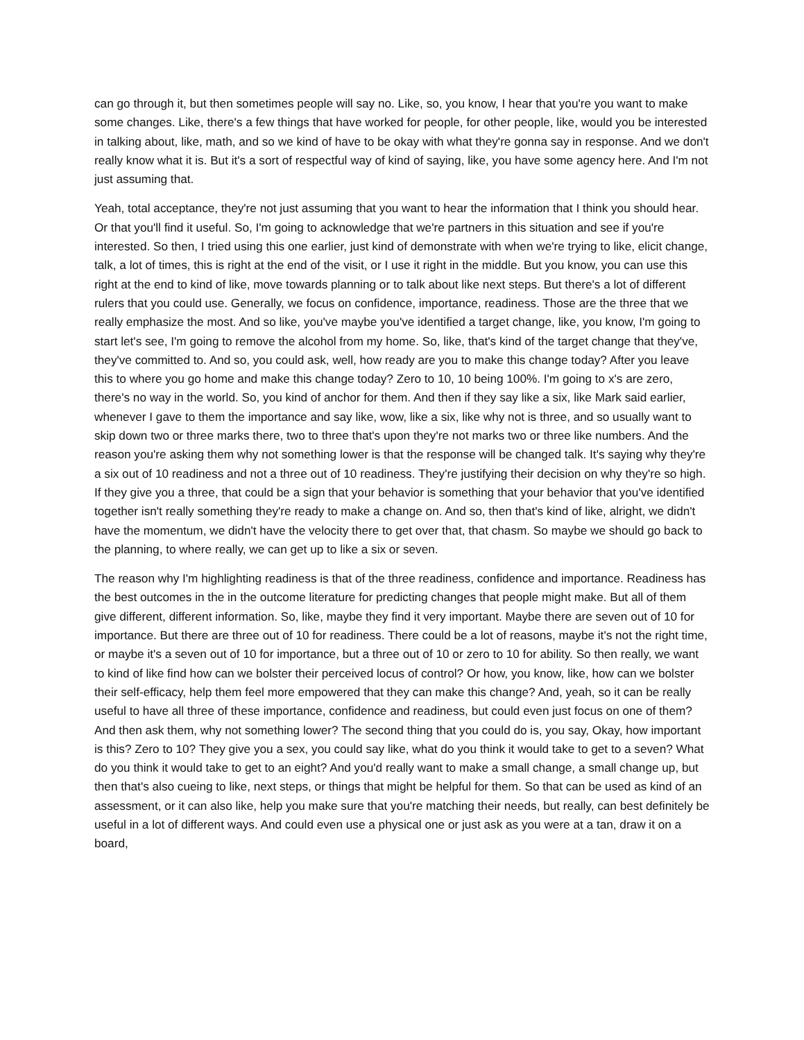can go through it, but then sometimes people will say no. Like, so, you know, I hear that you're you want to make some changes. Like, there's a few things that have worked for people, for other people, like, would you be interested in talking about, like, math, and so we kind of have to be okay with what they're gonna say in response. And we don't really know what it is. But it's a sort of respectful way of kind of saying, like, you have some agency here. And I'm not just assuming that.
Yeah, total acceptance, they're not just assuming that you want to hear the information that I think you should hear. Or that you'll find it useful. So, I'm going to acknowledge that we're partners in this situation and see if you're interested. So then, I tried using this one earlier, just kind of demonstrate with when we're trying to like, elicit change, talk, a lot of times, this is right at the end of the visit, or I use it right in the middle. But you know, you can use this right at the end to kind of like, move towards planning or to talk about like next steps. But there's a lot of different rulers that you could use. Generally, we focus on confidence, importance, readiness. Those are the three that we really emphasize the most. And so like, you've maybe you've identified a target change, like, you know, I'm going to start let's see, I'm going to remove the alcohol from my home. So, like, that's kind of the target change that they've, they've committed to. And so, you could ask, well, how ready are you to make this change today? After you leave this to where you go home and make this change today? Zero to 10, 10 being 100%. I'm going to x's are zero, there's no way in the world. So, you kind of anchor for them. And then if they say like a six, like Mark said earlier, whenever I gave to them the importance and say like, wow, like a six, like why not is three, and so usually want to skip down two or three marks there, two to three that's upon they're not marks two or three like numbers. And the reason you're asking them why not something lower is that the response will be changed talk. It's saying why they're a six out of 10 readiness and not a three out of 10 readiness. They're justifying their decision on why they're so high. If they give you a three, that could be a sign that your behavior is something that your behavior that you've identified together isn't really something they're ready to make a change on. And so, then that's kind of like, alright, we didn't have the momentum, we didn't have the velocity there to get over that, that chasm. So maybe we should go back to the planning, to where really, we can get up to like a six or seven.
The reason why I'm highlighting readiness is that of the three readiness, confidence and importance. Readiness has the best outcomes in the in the outcome literature for predicting changes that people might make. But all of them give different, different information. So, like, maybe they find it very important. Maybe there are seven out of 10 for importance. But there are three out of 10 for readiness. There could be a lot of reasons, maybe it's not the right time, or maybe it's a seven out of 10 for importance, but a three out of 10 or zero to 10 for ability. So then really, we want to kind of like find how can we bolster their perceived locus of control? Or how, you know, like, how can we bolster their self-efficacy, help them feel more empowered that they can make this change? And, yeah, so it can be really useful to have all three of these importance, confidence and readiness, but could even just focus on one of them? And then ask them, why not something lower? The second thing that you could do is, you say, Okay, how important is this? Zero to 10? They give you a sex, you could say like, what do you think it would take to get to a seven? What do you think it would take to get to an eight? And you'd really want to make a small change, a small change up, but then that's also cueing to like, next steps, or things that might be helpful for them. So that can be used as kind of an assessment, or it can also like, help you make sure that you're matching their needs, but really, can best definitely be useful in a lot of different ways. And could even use a physical one or just ask as you were at a tan, draw it on a board,